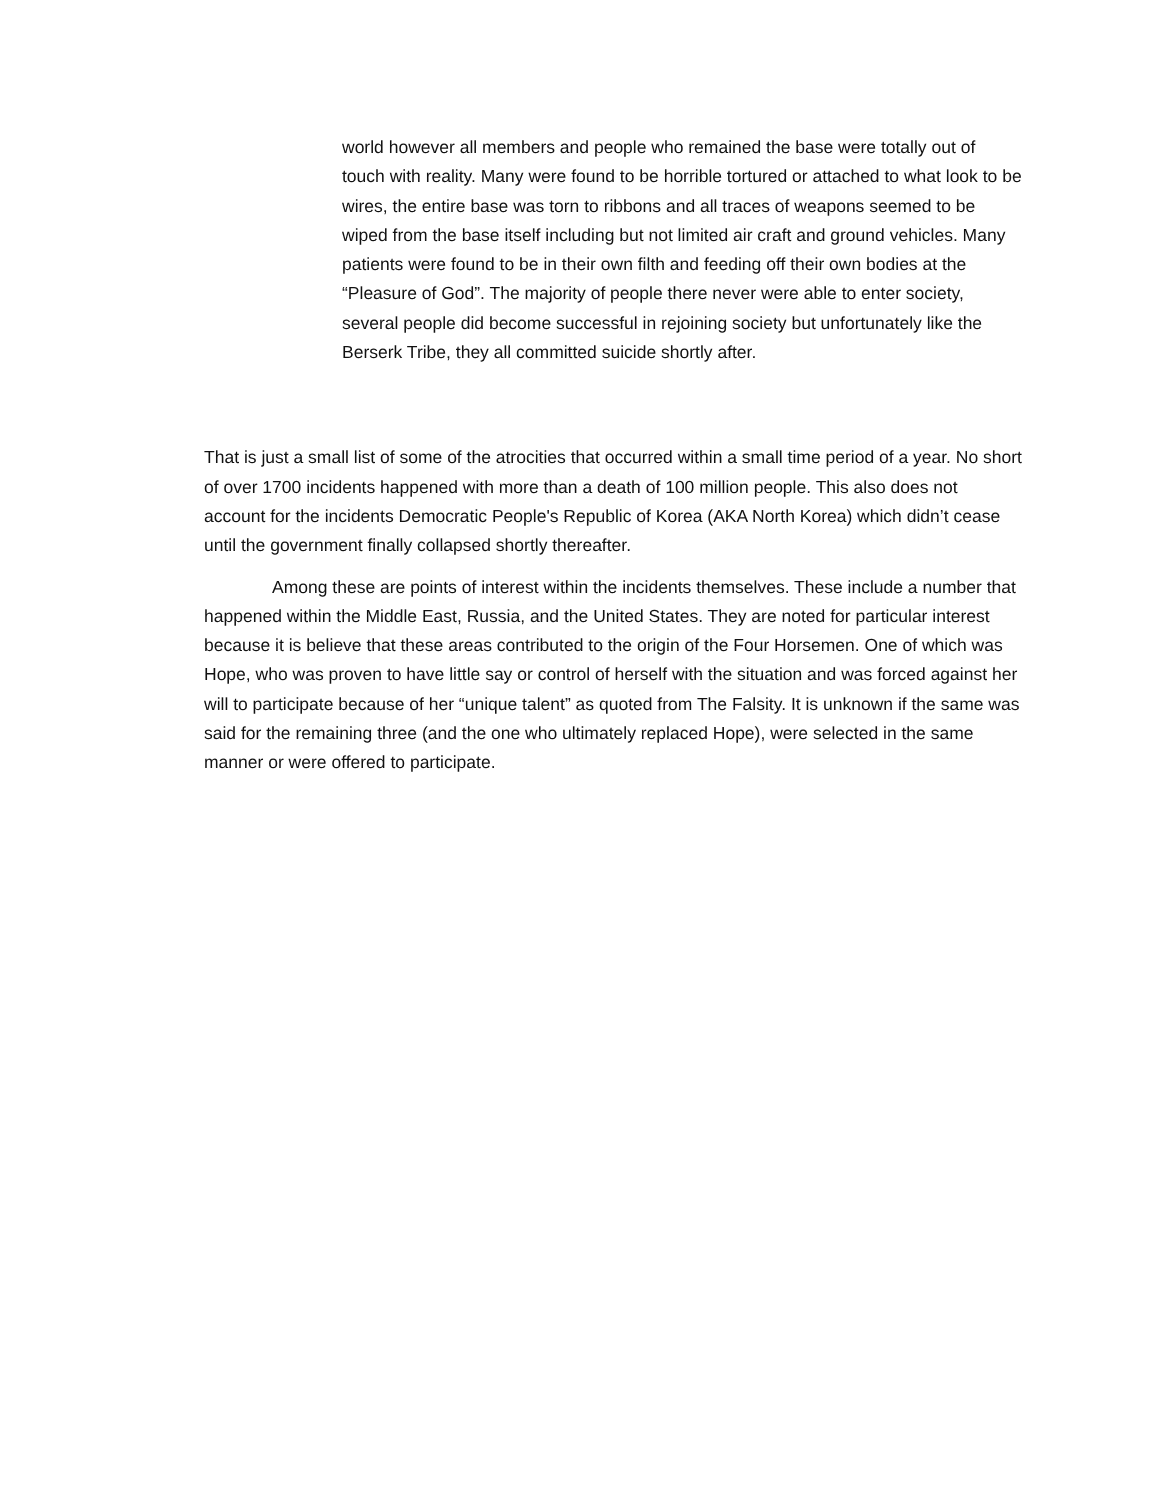world however all members and people who remained the base were totally out of touch with reality. Many were found to be horrible tortured or attached to what look to be wires, the entire base was torn to ribbons and all traces of weapons seemed to be wiped from the base itself including but not limited air craft and ground vehicles. Many patients were found to be in their own filth and feeding off their own bodies at the “Pleasure of God”. The majority of people there never were able to enter society, several people did become successful in rejoining society but unfortunately like the Berserk Tribe, they all committed suicide shortly after.
That is just a small list of some of the atrocities that occurred within a small time period of a year. No short of over 1700 incidents happened with more than a death of 100 million people. This also does not account for the incidents Democratic People's Republic of Korea (AKA North Korea) which didn’t cease until the government finally collapsed shortly thereafter.
Among these are points of interest within the incidents themselves. These include a number that happened within the Middle East, Russia, and the United States. They are noted for particular interest because it is believe that these areas contributed to the origin of the Four Horsemen. One of which was Hope, who was proven to have little say or control of herself with the situation and was forced against her will to participate because of her “unique talent” as quoted from The Falsity. It is unknown if the same was said for the remaining three (and the one who ultimately replaced Hope), were selected in the same manner or were offered to participate.